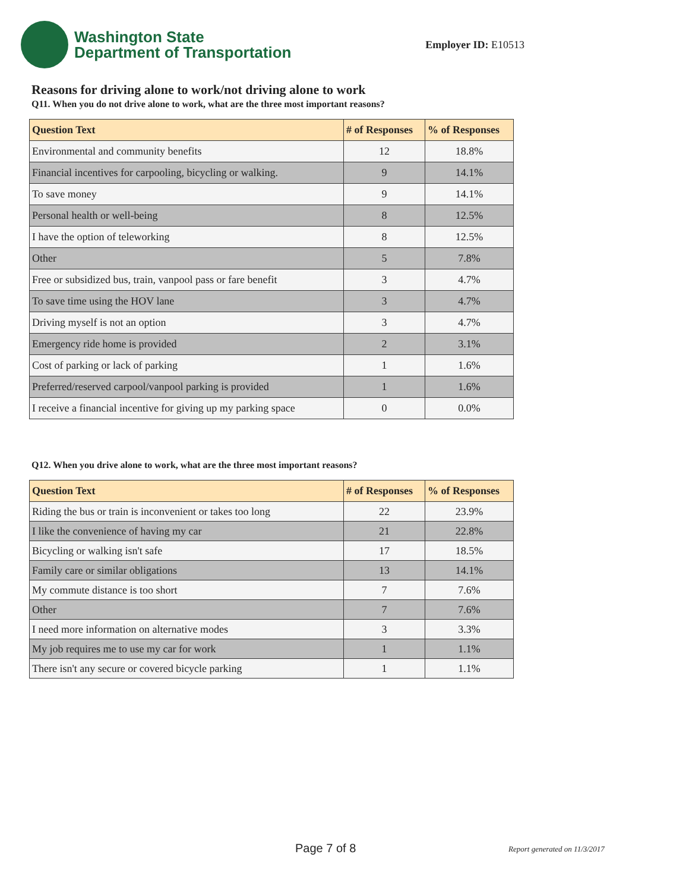Washington State
Department of Transportation
Employer ID: E10513
Reasons for driving alone to work/not driving alone to work
Q11. When you do not drive alone to work, what are the three most important reasons?
| Question Text | # of Responses | % of Responses |
| --- | --- | --- |
| Environmental and community benefits | 12 | 18.8% |
| Financial incentives for carpooling, bicycling or walking. | 9 | 14.1% |
| To save money | 9 | 14.1% |
| Personal health or well-being | 8 | 12.5% |
| I have the option of teleworking | 8 | 12.5% |
| Other | 5 | 7.8% |
| Free or subsidized bus, train, vanpool pass or fare benefit | 3 | 4.7% |
| To save time using the HOV lane | 3 | 4.7% |
| Driving myself is not an option | 3 | 4.7% |
| Emergency ride home is provided | 2 | 3.1% |
| Cost of parking or lack of parking | 1 | 1.6% |
| Preferred/reserved carpool/vanpool parking is provided | 1 | 1.6% |
| I receive a financial incentive for giving up my parking space | 0 | 0.0% |
Q12. When you drive alone to work, what are the three most important reasons?
| Question Text | # of Responses | % of Responses |
| --- | --- | --- |
| Riding the bus or train is inconvenient or takes too long | 22 | 23.9% |
| I like the convenience of having my car | 21 | 22.8% |
| Bicycling or walking isn't safe | 17 | 18.5% |
| Family care or similar obligations | 13 | 14.1% |
| My commute distance is too short | 7 | 7.6% |
| Other | 7 | 7.6% |
| I need more information on alternative modes | 3 | 3.3% |
| My job requires me to use my car for work | 1 | 1.1% |
| There isn't any secure or covered bicycle parking | 1 | 1.1% |
Page 7 of 8 Report generated on 11/3/2017